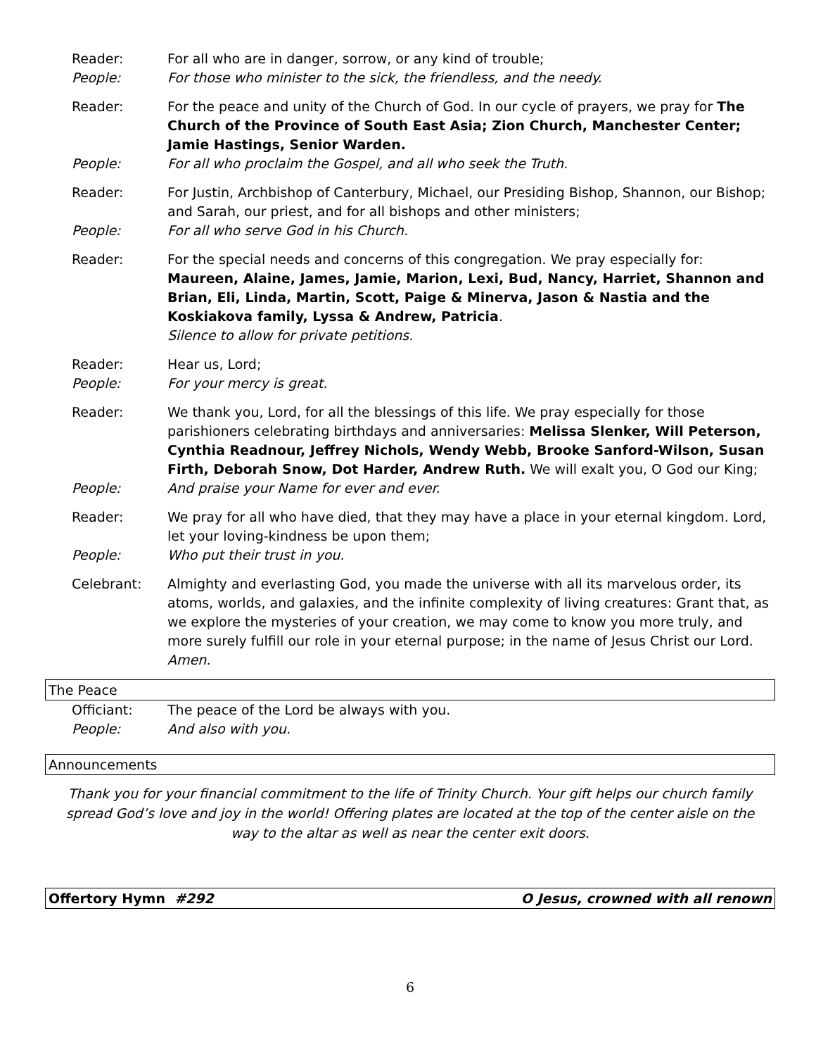Reader: For all who are in danger, sorrow, or any kind of trouble;
People: For those who minister to the sick, the friendless, and the needy.
Reader: For the peace and unity of the Church of God. In our cycle of prayers, we pray for The Church of the Province of South East Asia; Zion Church, Manchester Center; Jamie Hastings, Senior Warden.
People: For all who proclaim the Gospel, and all who seek the Truth.
Reader: For Justin, Archbishop of Canterbury, Michael, our Presiding Bishop, Shannon, our Bishop; and Sarah, our priest, and for all bishops and other ministers;
People: For all who serve God in his Church.
Reader: For the special needs and concerns of this congregation. We pray especially for: Maureen, Alaine, James, Jamie, Marion, Lexi, Bud, Nancy, Harriet, Shannon and Brian, Eli, Linda, Martin, Scott, Paige & Minerva, Jason & Nastia and the Koskiakova family, Lyssa & Andrew, Patricia.
Silence to allow for private petitions.
Reader: Hear us, Lord;
People: For your mercy is great.
Reader: We thank you, Lord, for all the blessings of this life. We pray especially for those parishioners celebrating birthdays and anniversaries: Melissa Slenker, Will Peterson, Cynthia Readnour, Jeffrey Nichols, Wendy Webb, Brooke Sanford-Wilson, Susan Firth, Deborah Snow, Dot Harder, Andrew Ruth. We will exalt you, O God our King;
People: And praise your Name for ever and ever.
Reader: We pray for all who have died, that they may have a place in your eternal kingdom. Lord, let your loving-kindness be upon them;
People: Who put their trust in you.
Celebrant: Almighty and everlasting God, you made the universe with all its marvelous order, its atoms, worlds, and galaxies, and the infinite complexity of living creatures: Grant that, as we explore the mysteries of your creation, we may come to know you more truly, and more surely fulfill our role in your eternal purpose; in the name of Jesus Christ our Lord. Amen.
The Peace
Officiant: The peace of the Lord be always with you.
People: And also with you.
Announcements
Thank you for your financial commitment to the life of Trinity Church. Your gift helps our church family spread God’s love and joy in the world! Offering plates are located at the top of the center aisle on the way to the altar as well as near the center exit doors.
Offertory Hymn #292 O Jesus, crowned with all renown
6